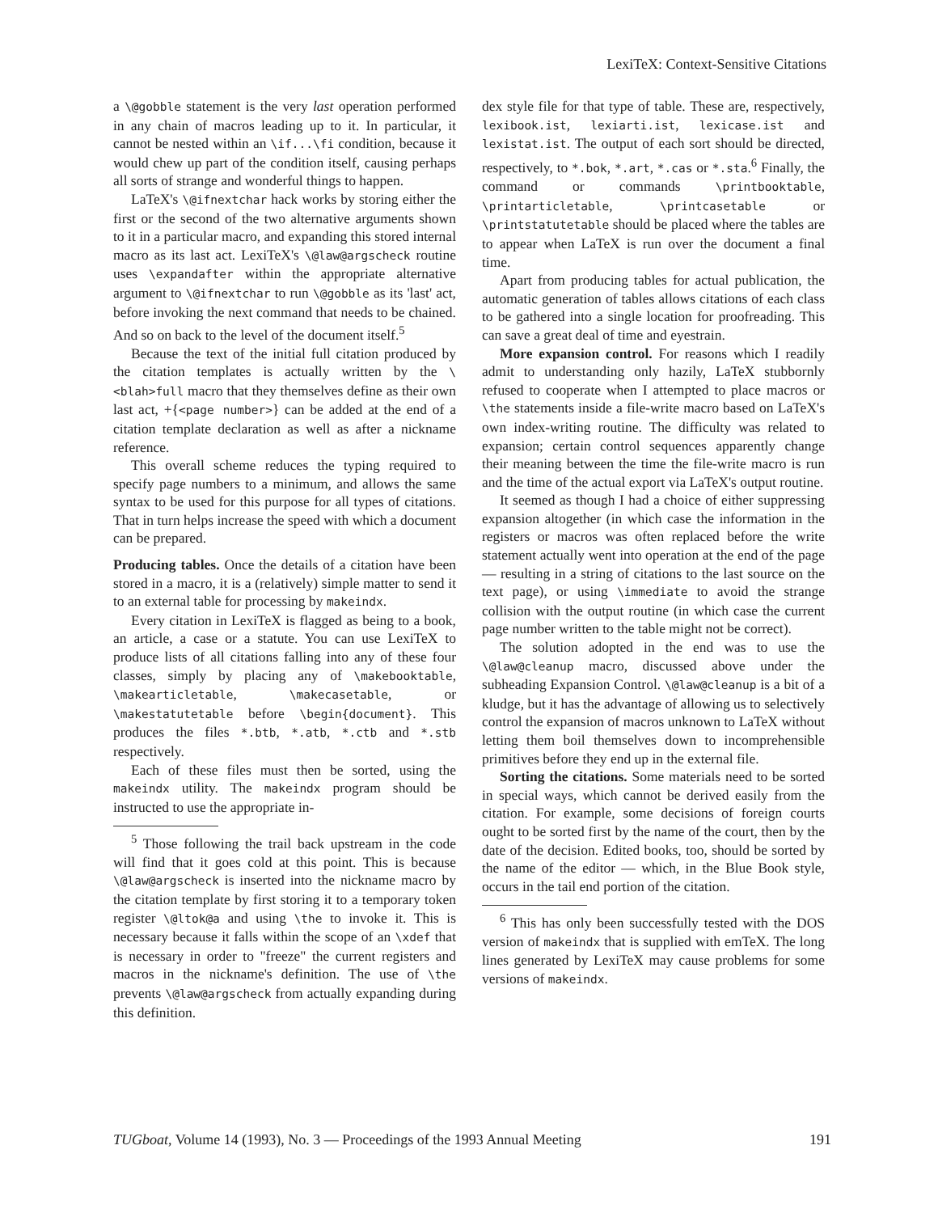LexiTeX: Context-Sensitive Citations
a \@gobble statement is the very last operation performed in any chain of macros leading up to it. In particular, it cannot be nested within an \if...\fi condition, because it would chew up part of the condition itself, causing perhaps all sorts of strange and wonderful things to happen.
LaTeX's \@ifnextchar hack works by storing either the first or the second of the two alternative arguments shown to it in a particular macro, and expanding this stored internal macro as its last act. LexiTeX's \@law@argscheck routine uses \expandafter within the appropriate alternative argument to \@ifnextchar to run \@gobble as its 'last' act, before invoking the next command that needs to be chained. And so on back to the level of the document itself.<sup>5</sup>
Because the text of the initial full citation produced by the citation templates is actually written by the \<blah>full macro that they themselves define as their own last act, +{<page number>} can be added at the end of a citation template declaration as well as after a nickname reference.
This overall scheme reduces the typing required to specify page numbers to a minimum, and allows the same syntax to be used for this purpose for all types of citations. That in turn helps increase the speed with which a document can be prepared.
Producing tables. Once the details of a citation have been stored in a macro, it is a (relatively) simple matter to send it to an external table for processing by makeindx.
Every citation in LexiTeX is flagged as being to a book, an article, a case or a statute. You can use LexiTeX to produce lists of all citations falling into any of these four classes, simply by placing any of \makebooktable, \makearticletable, \makecasetable, or \makestatutetable before \begin{document}. This produces the files *.btb, *.atb, *.ctb and *.stb respectively.
Each of these files must then be sorted, using the makeindx utility. The makeindx program should be instructed to use the appropriate in-
<sup>5</sup> Those following the trail back upstream in the code will find that it goes cold at this point. This is because \@law@argscheck is inserted into the nickname macro by the citation template by first storing it to a temporary token register \@ltok@a and using \the to invoke it. This is necessary because it falls within the scope of an \xdef that is necessary in order to "freeze" the current registers and macros in the nickname's definition. The use of \the prevents \@law@argscheck from actually expanding during this definition.
dex style file for that type of table. These are, respectively, lexibook.ist, lexiarti.ist, lexicase.ist and lexistat.ist. The output of each sort should be directed, respectively, to *.bok, *.art, *.cas or *.sta.<sup>6</sup> Finally, the command or commands \printbooktable, \printarticletable, \printcasetable or \printstatutetable should be placed where the tables are to appear when LaTeX is run over the document a final time.
Apart from producing tables for actual publication, the automatic generation of tables allows citations of each class to be gathered into a single location for proofreading. This can save a great deal of time and eyestrain.
More expansion control. For reasons which I readily admit to understanding only hazily, LaTeX stubbornly refused to cooperate when I attempted to place macros or \the statements inside a file-write macro based on LaTeX's own index-writing routine. The difficulty was related to expansion; certain control sequences apparently change their meaning between the time the file-write macro is run and the time of the actual export via LaTeX's output routine.
It seemed as though I had a choice of either suppressing expansion altogether (in which case the information in the registers or macros was often replaced before the write statement actually went into operation at the end of the page — resulting in a string of citations to the last source on the text page), or using \immediate to avoid the strange collision with the output routine (in which case the current page number written to the table might not be correct).
The solution adopted in the end was to use the \@law@cleanup macro, discussed above under the subheading Expansion Control. \@law@cleanup is a bit of a kludge, but it has the advantage of allowing us to selectively control the expansion of macros unknown to LaTeX without letting them boil themselves down to incomprehensible primitives before they end up in the external file.
Sorting the citations. Some materials need to be sorted in special ways, which cannot be derived easily from the citation. For example, some decisions of foreign courts ought to be sorted first by the name of the court, then by the date of the decision. Edited books, too, should be sorted by the name of the editor — which, in the Blue Book style, occurs in the tail end portion of the citation.
<sup>6</sup> This has only been successfully tested with the DOS version of makeindx that is supplied with emTeX. The long lines generated by LexiTeX may cause problems for some versions of makeindx.
TUGboat, Volume 14 (1993), No. 3 — Proceedings of the 1993 Annual Meeting 191